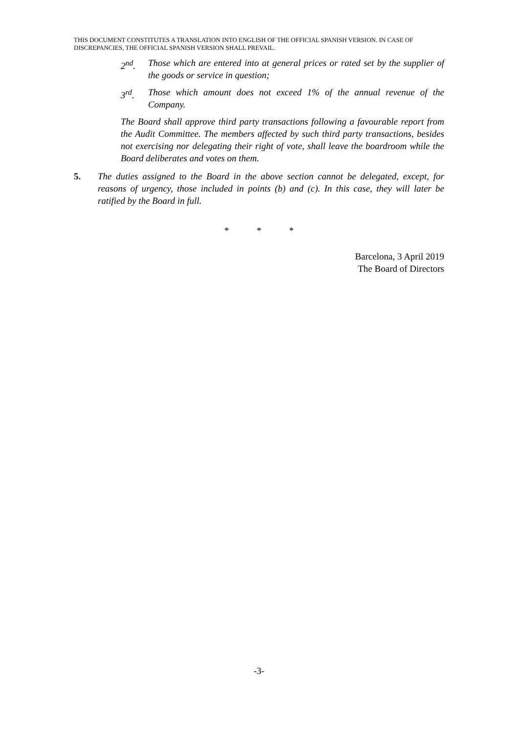THIS DOCUMENT CONSTITUTES A TRANSLATION INTO ENGLISH OF THE OFFICIAL SPANISH VERSION. IN CASE OF DISCREPANCIES, THE OFFICIAL SPANISH VERSION SHALL PREVAIL.
2<sup>nd</sup>. Those which are entered into at general prices or rated set by the supplier of the goods or service in question;
3<sup>rd</sup>. Those which amount does not exceed 1% of the annual revenue of the Company.
The Board shall approve third party transactions following a favourable report from the Audit Committee. The members affected by such third party transactions, besides not exercising nor delegating their right of vote, shall leave the boardroom while the Board deliberates and votes on them.
5. The duties assigned to the Board in the above section cannot be delegated, except, for reasons of urgency, those included in points (b) and (c). In this case, they will later be ratified by the Board in full.
* * *
Barcelona, 3 April 2019
The Board of Directors
-3-